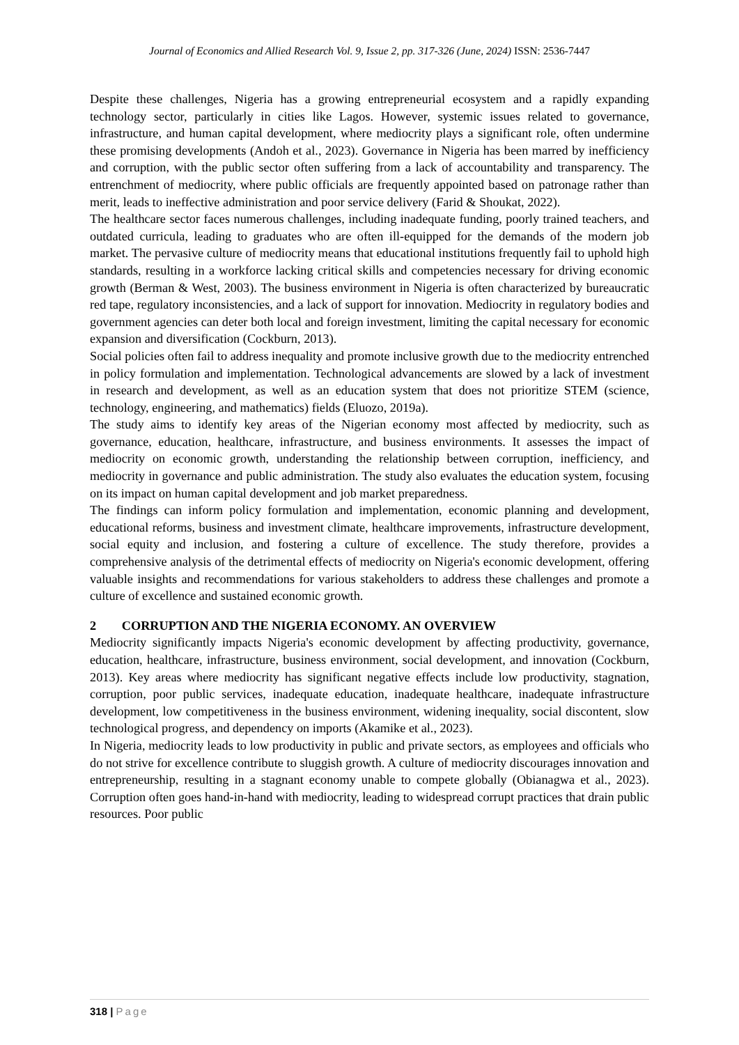Journal of Economics and Allied Research Vol. 9, Issue 2, pp. 317-326 (June, 2024) ISSN: 2536-7447
Despite these challenges, Nigeria has a growing entrepreneurial ecosystem and a rapidly expanding technology sector, particularly in cities like Lagos. However, systemic issues related to governance, infrastructure, and human capital development, where mediocrity plays a significant role, often undermine these promising developments (Andoh et al., 2023). Governance in Nigeria has been marred by inefficiency and corruption, with the public sector often suffering from a lack of accountability and transparency. The entrenchment of mediocrity, where public officials are frequently appointed based on patronage rather than merit, leads to ineffective administration and poor service delivery (Farid & Shoukat, 2022).
The healthcare sector faces numerous challenges, including inadequate funding, poorly trained teachers, and outdated curricula, leading to graduates who are often ill-equipped for the demands of the modern job market. The pervasive culture of mediocrity means that educational institutions frequently fail to uphold high standards, resulting in a workforce lacking critical skills and competencies necessary for driving economic growth (Berman & West, 2003). The business environment in Nigeria is often characterized by bureaucratic red tape, regulatory inconsistencies, and a lack of support for innovation. Mediocrity in regulatory bodies and government agencies can deter both local and foreign investment, limiting the capital necessary for economic expansion and diversification (Cockburn, 2013).
Social policies often fail to address inequality and promote inclusive growth due to the mediocrity entrenched in policy formulation and implementation. Technological advancements are slowed by a lack of investment in research and development, as well as an education system that does not prioritize STEM (science, technology, engineering, and mathematics) fields (Eluozo, 2019a).
The study aims to identify key areas of the Nigerian economy most affected by mediocrity, such as governance, education, healthcare, infrastructure, and business environments. It assesses the impact of mediocrity on economic growth, understanding the relationship between corruption, inefficiency, and mediocrity in governance and public administration. The study also evaluates the education system, focusing on its impact on human capital development and job market preparedness.
The findings can inform policy formulation and implementation, economic planning and development, educational reforms, business and investment climate, healthcare improvements, infrastructure development, social equity and inclusion, and fostering a culture of excellence. The study therefore, provides a comprehensive analysis of the detrimental effects of mediocrity on Nigeria's economic development, offering valuable insights and recommendations for various stakeholders to address these challenges and promote a culture of excellence and sustained economic growth.
2 CORRUPTION AND THE NIGERIA ECONOMY. AN OVERVIEW
Mediocrity significantly impacts Nigeria's economic development by affecting productivity, governance, education, healthcare, infrastructure, business environment, social development, and innovation (Cockburn, 2013). Key areas where mediocrity has significant negative effects include low productivity, stagnation, corruption, poor public services, inadequate education, inadequate healthcare, inadequate infrastructure development, low competitiveness in the business environment, widening inequality, social discontent, slow technological progress, and dependency on imports (Akamike et al., 2023).
In Nigeria, mediocrity leads to low productivity in public and private sectors, as employees and officials who do not strive for excellence contribute to sluggish growth. A culture of mediocrity discourages innovation and entrepreneurship, resulting in a stagnant economy unable to compete globally (Obianagwa et al., 2023). Corruption often goes hand-in-hand with mediocrity, leading to widespread corrupt practices that drain public resources. Poor public
318 | Page